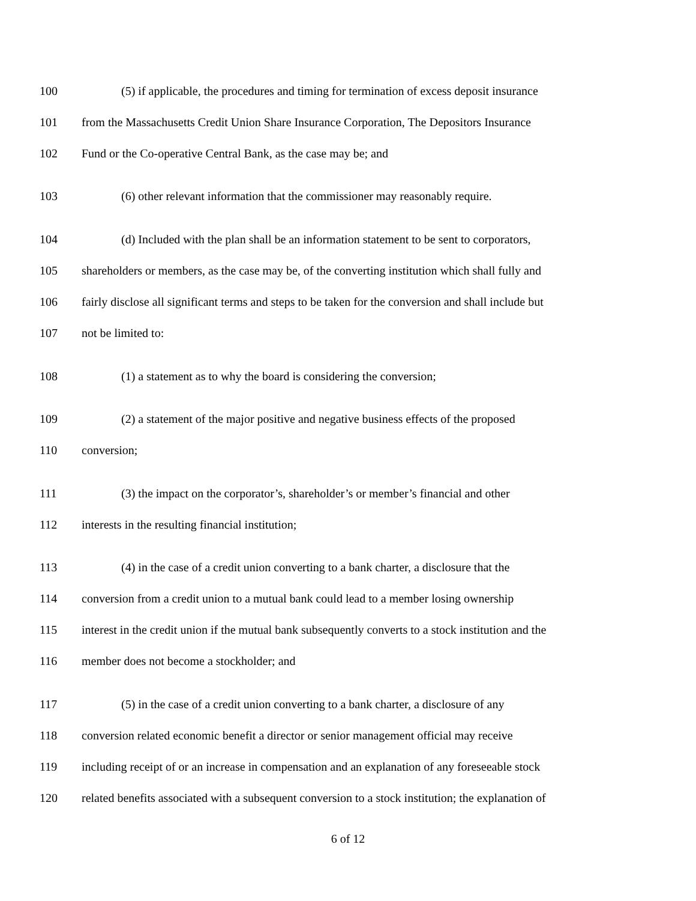100 (5) if applicable, the procedures and timing for termination of excess deposit insurance
101 from the Massachusetts Credit Union Share Insurance Corporation, The Depositors Insurance
102 Fund or the Co-operative Central Bank, as the case may be; and
103 (6) other relevant information that the commissioner may reasonably require.
104 (d) Included with the plan shall be an information statement to be sent to corporators,
105 shareholders or members, as the case may be, of the converting institution which shall fully and
106 fairly disclose all significant terms and steps to be taken for the conversion and shall include but
107 not be limited to:
108 (1) a statement as to why the board is considering the conversion;
109 (2) a statement of the major positive and negative business effects of the proposed
110 conversion;
111 (3) the impact on the corporator’s, shareholder’s or member’s financial and other
112 interests in the resulting financial institution;
113 (4) in the case of a credit union converting to a bank charter, a disclosure that the
114 conversion from a credit union to a mutual bank could lead to a member losing ownership
115 interest in the credit union if the mutual bank subsequently converts to a stock institution and the
116 member does not become a stockholder; and
117 (5) in the case of a credit union converting to a bank charter, a disclosure of any
118 conversion related economic benefit a director or senior management official may receive
119 including receipt of or an increase in compensation and an explanation of any foreseeable stock
120 related benefits associated with a subsequent conversion to a stock institution; the explanation of
6 of 12